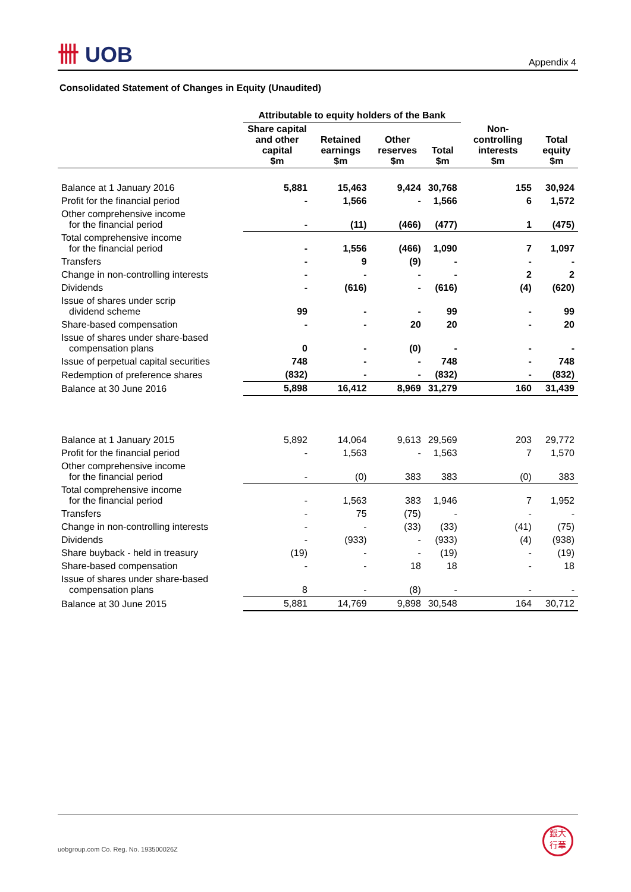卌 UOB
Appendix 4
Consolidated Statement of Changes in Equity (Unaudited)
| | Attributable to equity holders of the Bank | | | | | |
| --- | --- | --- | --- | --- | --- | --- |
| | Share capital and other capital $m | Retained earnings $m | Other reserves $m | Total $m | Non-controlling interests $m | Total equity $m |
| Balance at 1 January 2016 | 5,881 | 15,463 | 9,424 | 30,768 | 155 | 30,924 |
| Profit for the financial period | - | 1,566 | - | 1,566 | 6 | 1,572 |
| Other comprehensive income for the financial period | - | (11) | (466) | (477) | 1 | (475) |
| Total comprehensive income for the financial period | - | 1,556 | (466) | 1,090 | 7 | 1,097 |
| Transfers | - | 9 | (9) | - | - | - |
| Change in non-controlling interests | - | - | - | - | 2 | 2 |
| Dividends | - | (616) | - | (616) | (4) | (620) |
| Issue of shares under scrip dividend scheme | 99 | - | - | 99 | - | 99 |
| Share-based compensation | - | - | 20 | 20 | - | 20 |
| Issue of shares under share-based compensation plans | 0 | - | (0) | - | - | - |
| Issue of perpetual capital securities | 748 | - | - | 748 | - | 748 |
| Redemption of preference shares | (832) | - | - | (832) | - | (832) |
| Balance at 30 June 2016 | 5,898 | 16,412 | 8,969 | 31,279 | 160 | 31,439 |
| Balance at 1 January 2015 | 5,892 | 14,064 | 9,613 | 29,569 | 203 | 29,772 |
| Profit for the financial period | - | 1,563 | - | 1,563 | 7 | 1,570 |
| Other comprehensive income for the financial period | - | (0) | 383 | 383 | (0) | 383 |
| Total comprehensive income for the financial period | - | 1,563 | 383 | 1,946 | 7 | 1,952 |
| Transfers | - | 75 | (75) | - | - | - |
| Change in non-controlling interests | - | - | (33) | (33) | (41) | (75) |
| Dividends | - | (933) | - | (933) | (4) | (938) |
| Share buyback - held in treasury | (19) | - | - | (19) | - | (19) |
| Share-based compensation | - | - | 18 | 18 | - | 18 |
| Issue of shares under share-based compensation plans | 8 | - | (8) | - | - | - |
| Balance at 30 June 2015 | 5,881 | 14,769 | 9,898 | 30,548 | 164 | 30,712 |
uobgroup.com Co. Reg. No. 193500026Z
銀大
行華